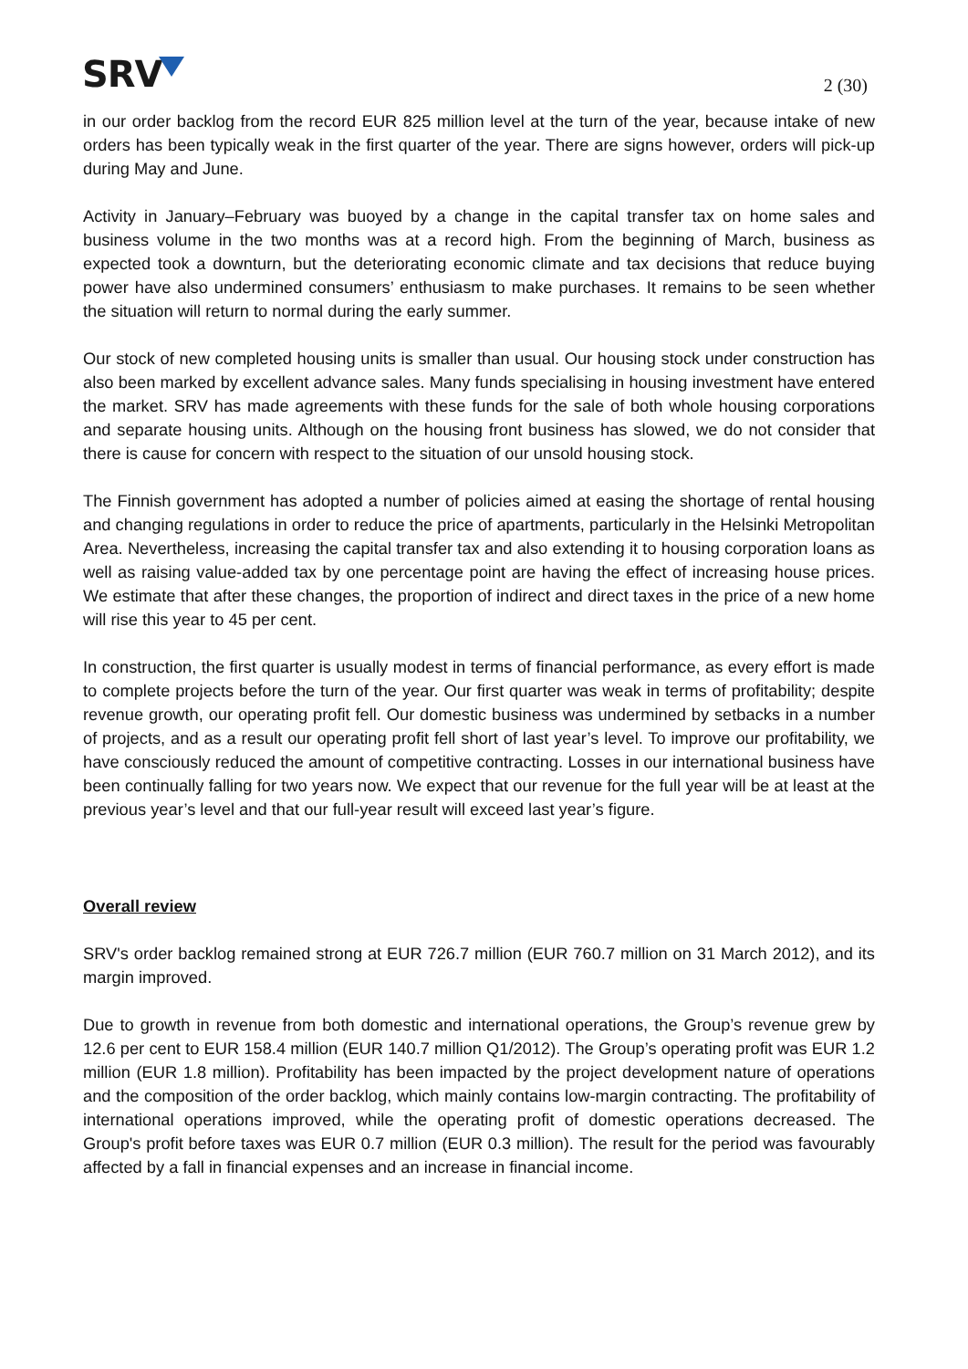SRV
2 (30)
in our order backlog from the record EUR 825 million level at the turn of the year, because intake of new orders has been typically weak in the first quarter of the year. There are signs however, orders will pick-up during May and June.
Activity in January–February was buoyed by a change in the capital transfer tax on home sales and business volume in the two months was at a record high. From the beginning of March, business as expected took a downturn, but the deteriorating economic climate and tax decisions that reduce buying power have also undermined consumers’ enthusiasm to make purchases. It remains to be seen whether the situation will return to normal during the early summer.
Our stock of new completed housing units is smaller than usual. Our housing stock under construction has also been marked by excellent advance sales. Many funds specialising in housing investment have entered the market. SRV has made agreements with these funds for the sale of both whole housing corporations and separate housing units. Although on the housing front business has slowed, we do not consider that there is cause for concern with respect to the situation of our unsold housing stock.
The Finnish government has adopted a number of policies aimed at easing the shortage of rental housing and changing regulations in order to reduce the price of apartments, particularly in the Helsinki Metropolitan Area. Nevertheless, increasing the capital transfer tax and also extending it to housing corporation loans as well as raising value-added tax by one percentage point are having the effect of increasing house prices. We estimate that after these changes, the proportion of indirect and direct taxes in the price of a new home will rise this year to 45 per cent.
In construction, the first quarter is usually modest in terms of financial performance, as every effort is made to complete projects before the turn of the year. Our first quarter was weak in terms of profitability; despite revenue growth, our operating profit fell. Our domestic business was undermined by setbacks in a number of projects, and as a result our operating profit fell short of last year’s level. To improve our profitability, we have consciously reduced the amount of competitive contracting. Losses in our international business have been continually falling for two years now. We expect that our revenue for the full year will be at least at the previous year’s level and that our full-year result will exceed last year’s figure.
Overall review
SRV's order backlog remained strong at EUR 726.7 million (EUR 760.7 million on 31 March 2012), and its margin improved.
Due to growth in revenue from both domestic and international operations, the Group’s revenue grew by 12.6 per cent to EUR 158.4 million (EUR 140.7 million Q1/2012). The Group’s operating profit was EUR 1.2 million (EUR 1.8 million). Profitability has been impacted by the project development nature of operations and the composition of the order backlog, which mainly contains low-margin contracting. The profitability of international operations improved, while the operating profit of domestic operations decreased. The Group's profit before taxes was EUR 0.7 million (EUR 0.3 million). The result for the period was favourably affected by a fall in financial expenses and an increase in financial income.